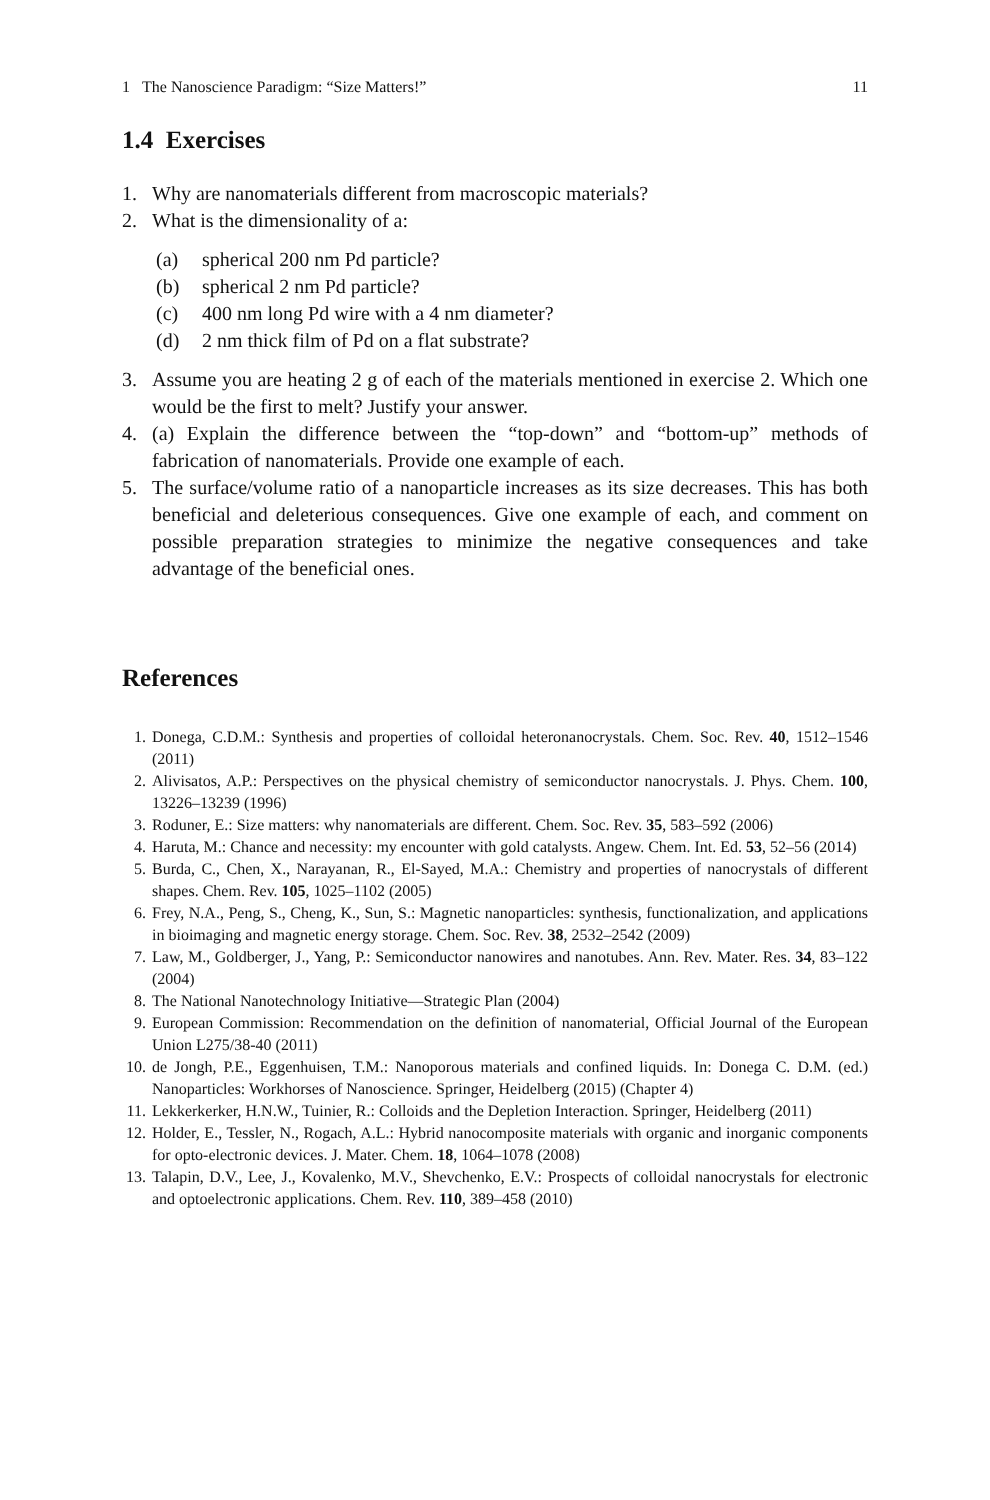1 The Nanoscience Paradigm: “Size Matters!” 11
1.4 Exercises
1. Why are nanomaterials different from macroscopic materials?
2. What is the dimensionality of a:
(a) spherical 200 nm Pd particle?
(b) spherical 2 nm Pd particle?
(c) 400 nm long Pd wire with a 4 nm diameter?
(d) 2 nm thick film of Pd on a flat substrate?
3. Assume you are heating 2 g of each of the materials mentioned in exercise 2. Which one would be the first to melt? Justify your answer.
4. (a) Explain the difference between the “top-down” and “bottom-up” methods of fabrication of nanomaterials. Provide one example of each.
5. The surface/volume ratio of a nanoparticle increases as its size decreases. This has both beneficial and deleterious consequences. Give one example of each, and comment on possible preparation strategies to minimize the negative consequences and take advantage of the beneficial ones.
References
1. Donega, C.D.M.: Synthesis and properties of colloidal heteronanocrystals. Chem. Soc. Rev. 40, 1512–1546 (2011)
2. Alivisatos, A.P.: Perspectives on the physical chemistry of semiconductor nanocrystals. J. Phys. Chem. 100, 13226–13239 (1996)
3. Roduner, E.: Size matters: why nanomaterials are different. Chem. Soc. Rev. 35, 583–592 (2006)
4. Haruta, M.: Chance and necessity: my encounter with gold catalysts. Angew. Chem. Int. Ed. 53, 52–56 (2014)
5. Burda, C., Chen, X., Narayanan, R., El-Sayed, M.A.: Chemistry and properties of nanocrystals of different shapes. Chem. Rev. 105, 1025–1102 (2005)
6. Frey, N.A., Peng, S., Cheng, K., Sun, S.: Magnetic nanoparticles: synthesis, functionalization, and applications in bioimaging and magnetic energy storage. Chem. Soc. Rev. 38, 2532–2542 (2009)
7. Law, M., Goldberger, J., Yang, P.: Semiconductor nanowires and nanotubes. Ann. Rev. Mater. Res. 34, 83–122 (2004)
8. The National Nanotechnology Initiative—Strategic Plan (2004)
9. European Commission: Recommendation on the definition of nanomaterial, Official Journal of the European Union L275/38-40 (2011)
10. de Jongh, P.E., Eggenhuisen, T.M.: Nanoporous materials and confined liquids. In: Donega C. D.M. (ed.) Nanoparticles: Workhorses of Nanoscience. Springer, Heidelberg (2015) (Chapter 4)
11. Lekkerkerker, H.N.W., Tuinier, R.: Colloids and the Depletion Interaction. Springer, Heidelberg (2011)
12. Holder, E., Tessler, N., Rogach, A.L.: Hybrid nanocomposite materials with organic and inorganic components for opto-electronic devices. J. Mater. Chem. 18, 1064–1078 (2008)
13. Talapin, D.V., Lee, J., Kovalenko, M.V., Shevchenko, E.V.: Prospects of colloidal nanocrystals for electronic and optoelectronic applications. Chem. Rev. 110, 389–458 (2010)